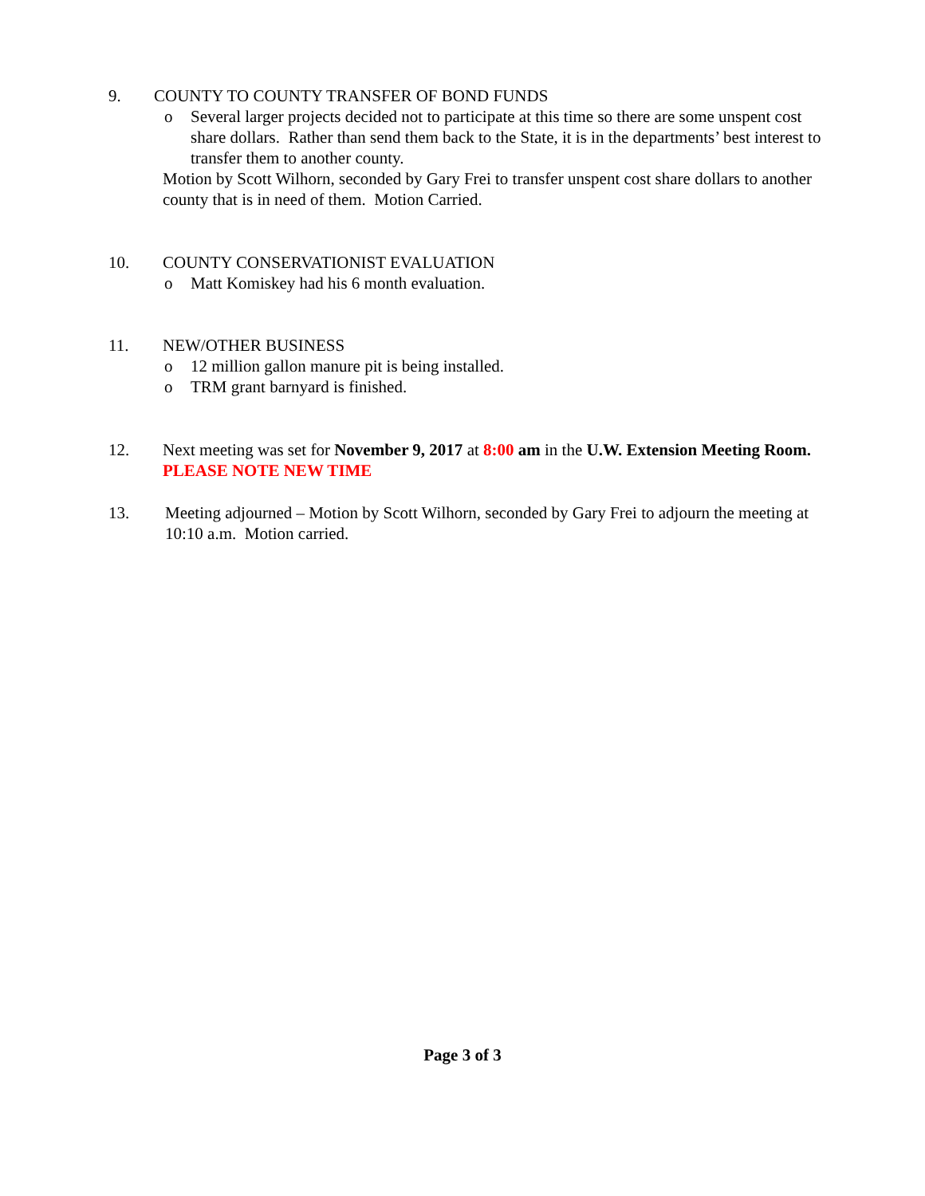9. COUNTY TO COUNTY TRANSFER OF BOND FUNDS
o Several larger projects decided not to participate at this time so there are some unspent cost share dollars. Rather than send them back to the State, it is in the departments’ best interest to transfer them to another county.
Motion by Scott Wilhorn, seconded by Gary Frei to transfer unspent cost share dollars to another county that is in need of them. Motion Carried.
10. COUNTY CONSERVATIONIST EVALUATION
o Matt Komiskey had his 6 month evaluation.
11. NEW/OTHER BUSINESS
o 12 million gallon manure pit is being installed.
o TRM grant barnyard is finished.
12. Next meeting was set for November 9, 2017 at 8:00 am in the U.W. Extension Meeting Room. PLEASE NOTE NEW TIME
13. Meeting adjourned – Motion by Scott Wilhorn, seconded by Gary Frei to adjourn the meeting at 10:10 a.m. Motion carried.
Page 3 of 3